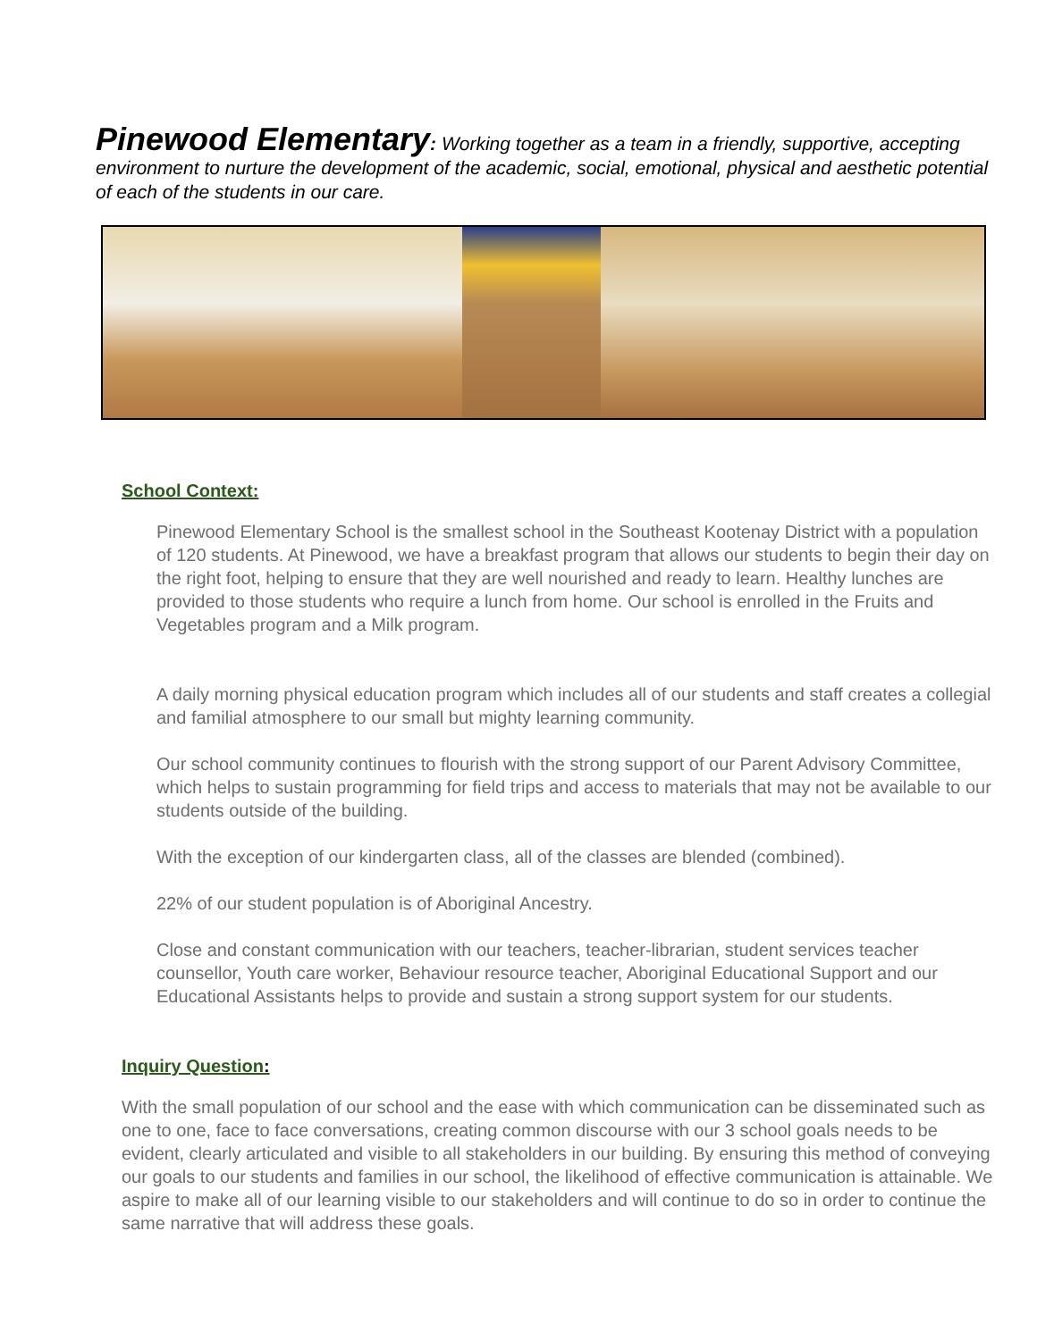Pinewood Elementary: Working together as a team in a friendly, supportive, accepting environment to nurture the development of the academic, social, emotional, physical and aesthetic potential of each of the students in our care.
School Context:
Pinewood Elementary School is the smallest school in the Southeast Kootenay District with a population of 120 students. At Pinewood, we have a breakfast program that allows our students to begin their day on the right foot, helping to ensure that they are well nourished and ready to learn. Healthy lunches are provided to those students who require a lunch from home. Our school is enrolled in the Fruits and Vegetables program and a Milk program.
A daily morning physical education program which includes all of our students and staff creates a collegial and familial atmosphere to our small but mighty learning community.
Our school community continues to flourish with the strong support of our Parent Advisory Committee, which helps to sustain programming for field trips and access to materials that may not be available to our students outside of the building.
With the exception of our kindergarten class, all of the classes are blended (combined).
22% of our student population is of Aboriginal Ancestry.
Close and constant communication with our teachers, teacher-librarian, student services teacher counsellor, Youth care worker, Behaviour resource teacher, Aboriginal Educational Support and our Educational Assistants helps to provide and sustain a strong support system for our students.
Inquiry Question:
With the small population of our school and the ease with which communication can be disseminated such as one to one, face to face conversations, creating common discourse with our 3 school goals needs to be evident, clearly articulated and visible to all stakeholders in our building. By ensuring this method of conveying our goals to our students and families in our school, the likelihood of effective communication is attainable. We aspire to make all of our learning visible to our stakeholders and will continue to do so in order to continue the same narrative that will address these goals.